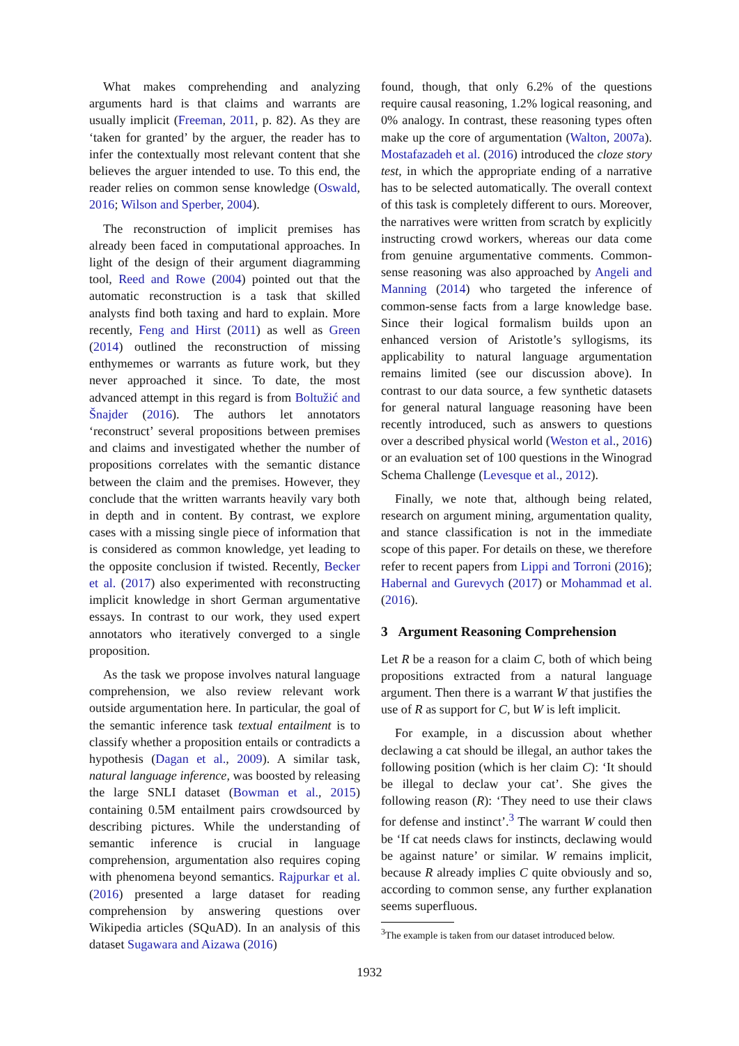What makes comprehending and analyzing arguments hard is that claims and warrants are usually implicit (Freeman, 2011, p. 82). As they are ‘taken for granted’ by the arguer, the reader has to infer the contextually most relevant content that she believes the arguer intended to use. To this end, the reader relies on common sense knowledge (Oswald, 2016; Wilson and Sperber, 2004).
The reconstruction of implicit premises has already been faced in computational approaches. In light of the design of their argument diagramming tool, Reed and Rowe (2004) pointed out that the automatic reconstruction is a task that skilled analysts find both taxing and hard to explain. More recently, Feng and Hirst (2011) as well as Green (2014) outlined the reconstruction of missing enthymemes or warrants as future work, but they never approached it since. To date, the most advanced attempt in this regard is from Boltužić and Šnajder (2016). The authors let annotators ‘reconstruct’ several propositions between premises and claims and investigated whether the number of propositions correlates with the semantic distance between the claim and the premises. However, they conclude that the written warrants heavily vary both in depth and in content. By contrast, we explore cases with a missing single piece of information that is considered as common knowledge, yet leading to the opposite conclusion if twisted. Recently, Becker et al. (2017) also experimented with reconstructing implicit knowledge in short German argumentative essays. In contrast to our work, they used expert annotators who iteratively converged to a single proposition.
As the task we propose involves natural language comprehension, we also review relevant work outside argumentation here. In particular, the goal of the semantic inference task textual entailment is to classify whether a proposition entails or contradicts a hypothesis (Dagan et al., 2009). A similar task, natural language inference, was boosted by releasing the large SNLI dataset (Bowman et al., 2015) containing 0.5M entailment pairs crowdsourced by describing pictures. While the understanding of semantic inference is crucial in language comprehension, argumentation also requires coping with phenomena beyond semantics. Rajpurkar et al. (2016) presented a large dataset for reading comprehension by answering questions over Wikipedia articles (SQuAD). In an analysis of this dataset Sugawara and Aizawa (2016)
found, though, that only 6.2% of the questions require causal reasoning, 1.2% logical reasoning, and 0% analogy. In contrast, these reasoning types often make up the core of argumentation (Walton, 2007a). Mostafazadeh et al. (2016) introduced the cloze story test, in which the appropriate ending of a narrative has to be selected automatically. The overall context of this task is completely different to ours. Moreover, the narratives were written from scratch by explicitly instructing crowd workers, whereas our data come from genuine argumentative comments. Common-sense reasoning was also approached by Angeli and Manning (2014) who targeted the inference of common-sense facts from a large knowledge base. Since their logical formalism builds upon an enhanced version of Aristotle’s syllogisms, its applicability to natural language argumentation remains limited (see our discussion above). In contrast to our data source, a few synthetic datasets for general natural language reasoning have been recently introduced, such as answers to questions over a described physical world (Weston et al., 2016) or an evaluation set of 100 questions in the Winograd Schema Challenge (Levesque et al., 2012).
Finally, we note that, although being related, research on argument mining, argumentation quality, and stance classification is not in the immediate scope of this paper. For details on these, we therefore refer to recent papers from Lippi and Torroni (2016); Habernal and Gurevych (2017) or Mohammad et al. (2016).
3 Argument Reasoning Comprehension
Let R be a reason for a claim C, both of which being propositions extracted from a natural language argument. Then there is a warrant W that justifies the use of R as support for C, but W is left implicit.
For example, in a discussion about whether declawing a cat should be illegal, an author takes the following position (which is her claim C): ‘It should be illegal to declaw your cat’. She gives the following reason (R): ‘They need to use their claws for defense and instinct’.<sup>3</sup> The warrant W could then be ‘If cat needs claws for instincts, declawing would be against nature’ or similar. W remains implicit, because R already implies C quite obviously and so, according to common sense, any further explanation seems superfluous.
<sup>3</sup> The example is taken from our dataset introduced below.
1932